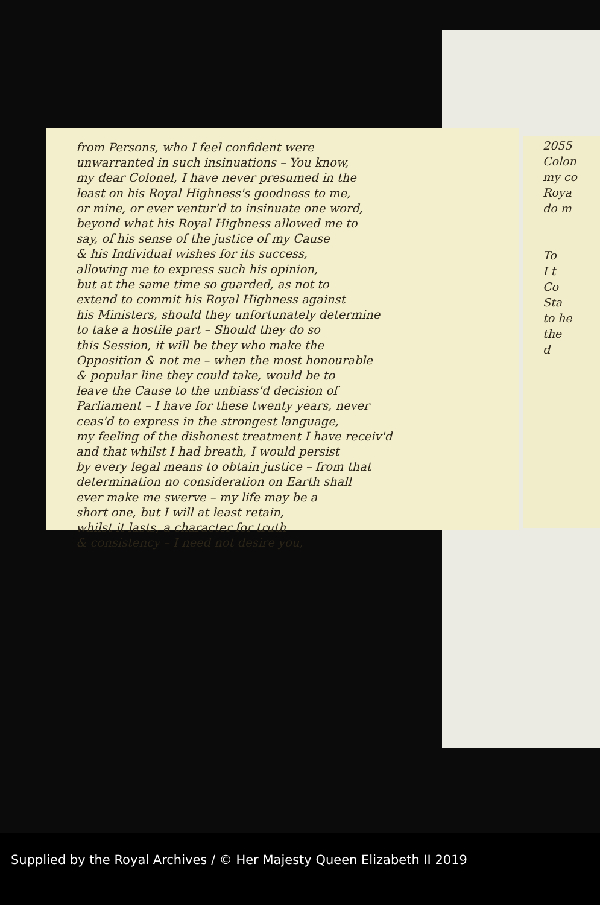from Persons, who I feel confident were
unwarranted in such insinuations – You know,
my dear Colonel, I have never presumed in the
least on his Royal Highness's goodness to me,
or mine, or ever ventur'd to insinuate one word,
beyond what his Royal Highness allowed me to
say, of his sense of the justice of my Cause
& his Individual wishes for its success,
allowing me to express such his opinion,
but at the same time so guarded, as not to
extend to commit his Royal Highness against
his Ministers, should they unfortunately determine
to take a hostile part – Should they do so
this Session, it will be they who make the
Opposition & not me – when the most honourable
& popular line they could take, would be to
leave the Cause to the unbiass'd decision of
Parliament – I have for these twenty years, never
ceas'd to express in the strongest language,
my feeling of the dishonest treatment I have receiv'd
and that whilst I had breath, I would persist
by every legal means to obtain justice – from that
determination no consideration on Earth shall
ever make me swerve – my life may be a
short one, but I will at least retain,
whilst it lasts, a character for truth
& consistency – I need not desire you,
2055
Colon
my co
Roya
do m
To
I t
Co
Sta
to he
the
d
Supplied by the Royal Archives / © Her Majesty Queen Elizabeth II 2019